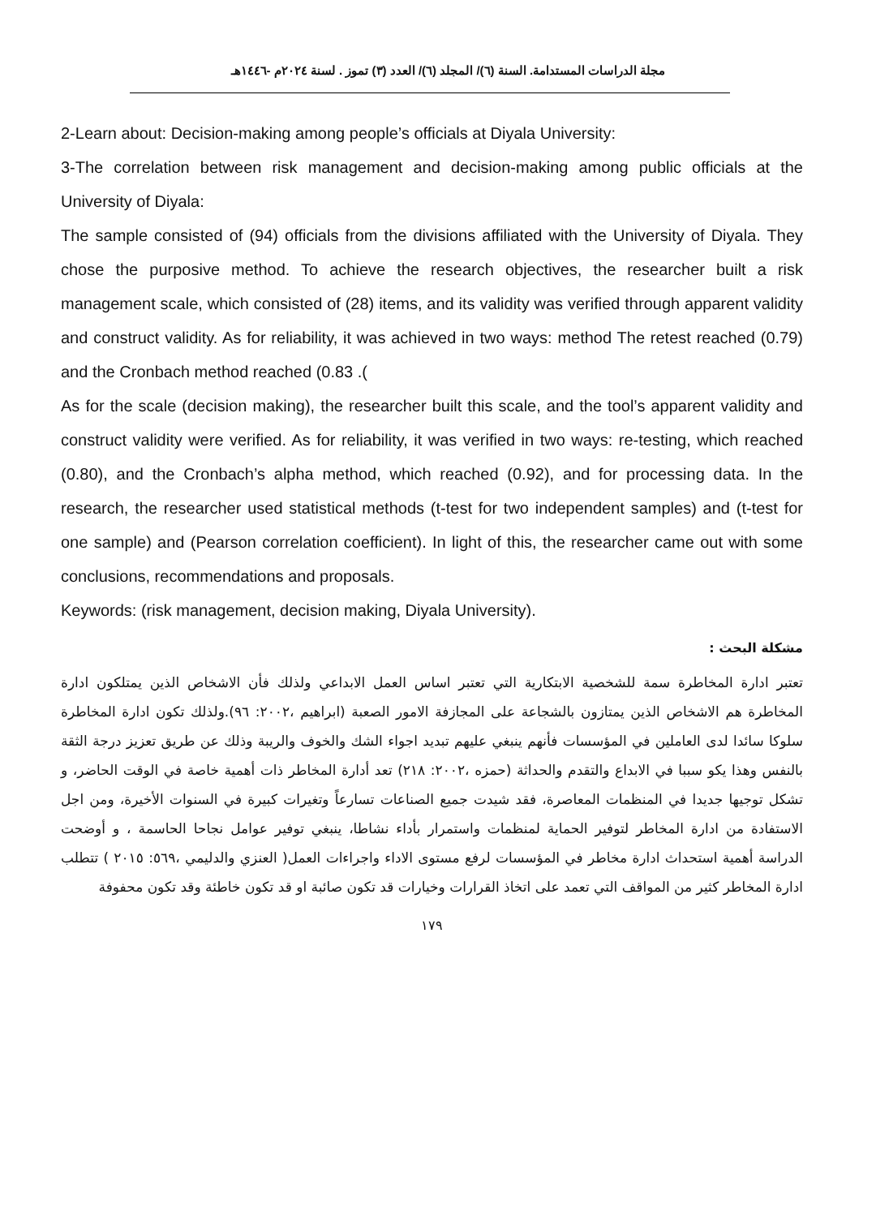مجلة الدراسات المستدامة. السنة (٦)/ المجلد (٦)/ العدد (٣) تموز . لسنة ٢٠٢٤م -١٤٤٦هـ
2-Learn about: Decision-making among people’s officials at Diyala University:
3-The correlation between risk management and decision-making among public officials at the University of Diyala:
The sample consisted of (94) officials from the divisions affiliated with the University of Diyala. They chose the purposive method. To achieve the research objectives, the researcher built a risk management scale, which consisted of (28) items, and its validity was verified through apparent validity and construct validity. As for reliability, it was achieved in two ways: method The retest reached (0.79) and the Cronbach method reached (0.83 .(
As for the scale (decision making), the researcher built this scale, and the tool’s apparent validity and construct validity were verified. As for reliability, it was verified in two ways: re-testing, which reached (0.80), and the Cronbach’s alpha method, which reached (0.92), and for processing data. In the research, the researcher used statistical methods (t-test for two independent samples) and (t-test for one sample) and (Pearson correlation coefficient). In light of this, the researcher came out with some conclusions, recommendations and proposals.
Keywords: (risk management, decision making, Diyala University).
مشكلة البحث :
تعتبر ادارة المخاطرة سمة للشخصية الابتكارية التي تعتبر اساس العمل الابداعي ولذلك فأن الاشخاص الذين يمتلكون ادارة المخاطرة هم الاشخاص الذين يمتازون بالشجاعة على المجازفة الامور الصعبة (ابراهيم ،٢٠٠٢: ٩٦).ولذلك تكون ادارة المخاطرة سلوكا سائدا لدى العاملين في المؤسسات فأنهم ينبغي عليهم تبديد اجواء الشك والخوف والريبة وذلك عن طريق تعزيز درجة الثقة بالنفس وهذا يكو سببا في الابداع والتقدم والحداثة (حمزه ،٢٠٠٢: ٢١٨) تعد أدارة المخاطر ذات أهمية خاصة في الوقت الحاضر، و تشكل توجيها جديدا في المنظمات المعاصرة، فقد شيدت جميع الصناعات تسارعاً وتغيرات كبيرة في السنوات الأخيرة، ومن اجل الاستفادة من ادارة المخاطر لتوفير الحماية لمنظمات واستمرار بأداء نشاطا، ينبغي توفير عوامل نجاحا الحاسمة ، و أوضحت الدراسة أهمية استحداث ادارة مخاطر في المؤسسات لرفع مستوى الاداء واجراءات العمل( العنزي والدليمي ،٥٦٩: ٢٠١٥ ) تتطلب ادارة المخاطر كثير من المواقف التي تعمد على اتخاذ القرارات وخيارات قد تكون صائبة او قد تكون خاطئة وقد تكون محفوفة
١٧٩